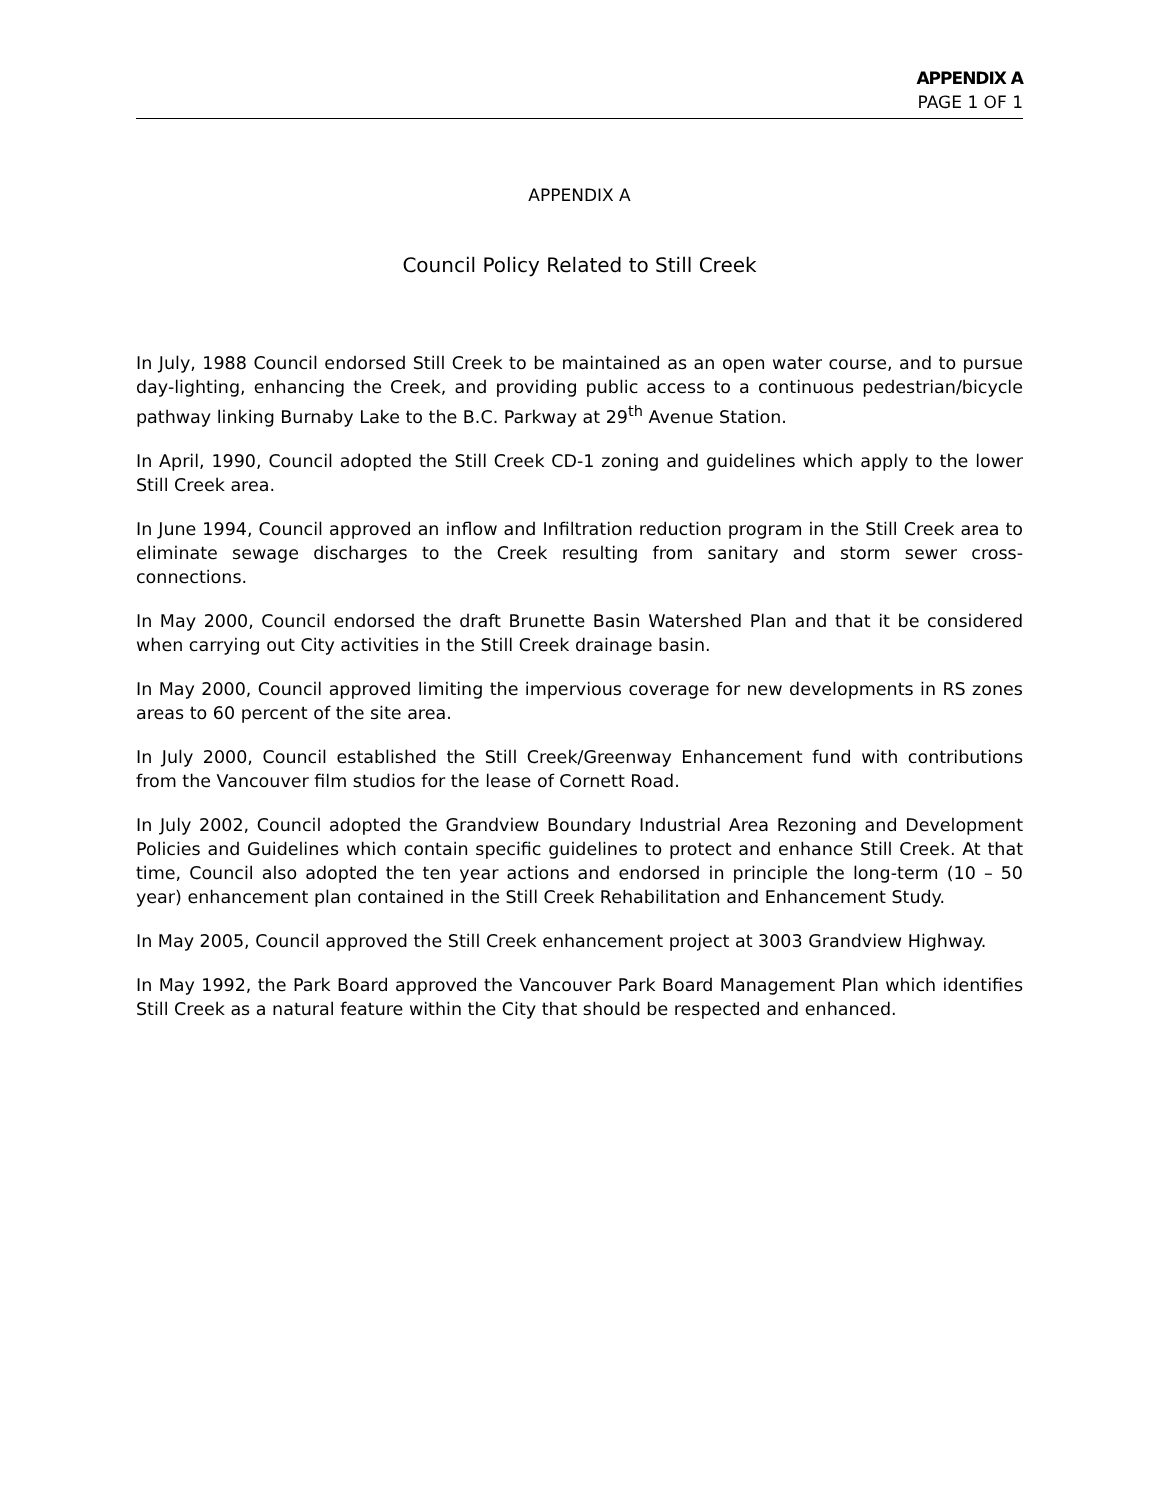APPENDIX A
PAGE 1 OF 1
APPENDIX A
Council Policy Related to Still Creek
In July, 1988 Council endorsed Still Creek to be maintained as an open water course, and to pursue day-lighting, enhancing the Creek, and providing public access to a continuous pedestrian/bicycle pathway linking Burnaby Lake to the B.C. Parkway at 29<sup>th</sup> Avenue Station.
In April, 1990, Council adopted the Still Creek CD-1 zoning and guidelines which apply to the lower Still Creek area.
In June 1994, Council approved an inflow and Infiltration reduction program in the Still Creek area to eliminate sewage discharges to the Creek resulting from sanitary and storm sewer cross-connections.
In May 2000, Council endorsed the draft Brunette Basin Watershed Plan and that it be considered when carrying out City activities in the Still Creek drainage basin.
In May 2000, Council approved limiting the impervious coverage for new developments in RS zones areas to 60 percent of the site area.
In July 2000, Council established the Still Creek/Greenway Enhancement fund with contributions from the Vancouver film studios for the lease of Cornett Road.
In July 2002, Council adopted the Grandview Boundary Industrial Area Rezoning and Development Policies and Guidelines which contain specific guidelines to protect and enhance Still Creek. At that time, Council also adopted the ten year actions and endorsed in principle the long-term (10 – 50 year) enhancement plan contained in the Still Creek Rehabilitation and Enhancement Study.
In May 2005, Council approved the Still Creek enhancement project at 3003 Grandview Highway.
In May 1992, the Park Board approved the Vancouver Park Board Management Plan which identifies Still Creek as a natural feature within the City that should be respected and enhanced.